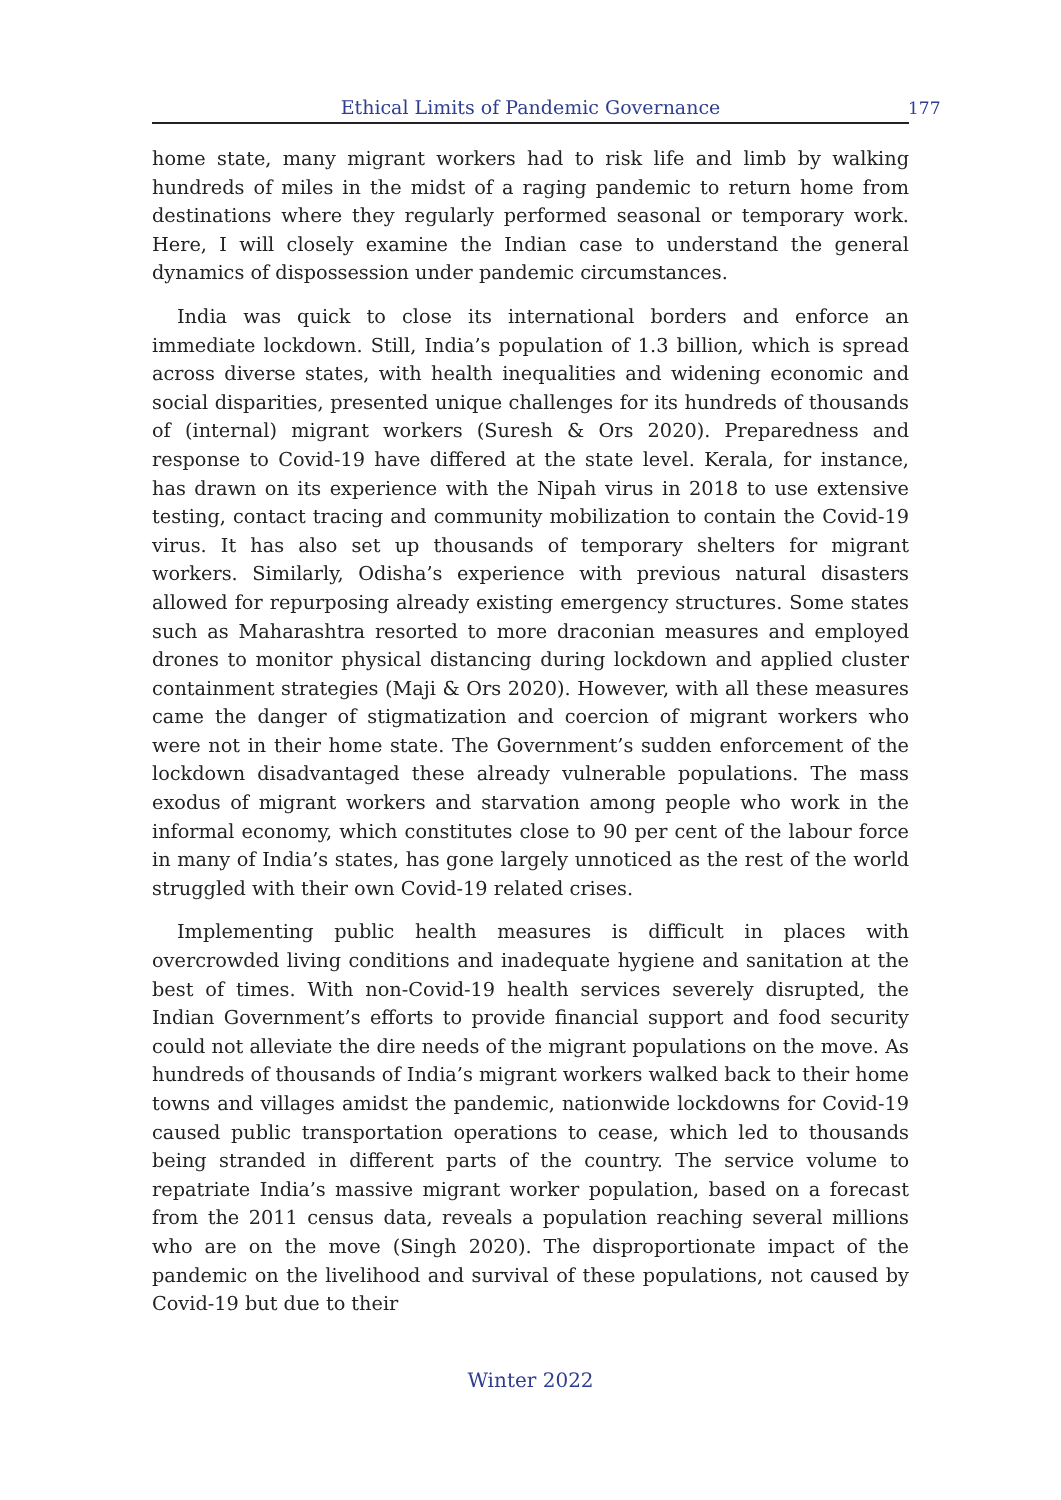Ethical Limits of Pandemic Governance 177
home state, many migrant workers had to risk life and limb by walking hundreds of miles in the midst of a raging pandemic to return home from destinations where they regularly performed seasonal or temporary work. Here, I will closely examine the Indian case to understand the general dynamics of dispossession under pandemic circumstances.
India was quick to close its international borders and enforce an immediate lockdown. Still, India’s population of 1.3 billion, which is spread across diverse states, with health inequalities and widening economic and social disparities, presented unique challenges for its hundreds of thousands of (internal) migrant workers (Suresh & Ors 2020). Preparedness and response to Covid-19 have differed at the state level. Kerala, for instance, has drawn on its experience with the Nipah virus in 2018 to use extensive testing, contact tracing and community mobilization to contain the Covid-19 virus. It has also set up thousands of temporary shelters for migrant workers. Similarly, Odisha’s experience with previous natural disasters allowed for repurposing already existing emergency structures. Some states such as Maharashtra resorted to more draconian measures and employed drones to monitor physical distancing during lockdown and applied cluster containment strategies (Maji & Ors 2020). However, with all these measures came the danger of stigmatization and coercion of migrant workers who were not in their home state. The Government’s sudden enforcement of the lockdown disadvantaged these already vulnerable populations. The mass exodus of migrant workers and starvation among people who work in the informal economy, which constitutes close to 90 per cent of the labour force in many of India’s states, has gone largely unnoticed as the rest of the world struggled with their own Covid-19 related crises.
Implementing public health measures is difficult in places with overcrowded living conditions and inadequate hygiene and sanitation at the best of times. With non-Covid-19 health services severely disrupted, the Indian Government’s efforts to provide financial support and food security could not alleviate the dire needs of the migrant populations on the move. As hundreds of thousands of India’s migrant workers walked back to their home towns and villages amidst the pandemic, nationwide lockdowns for Covid-19 caused public transportation operations to cease, which led to thousands being stranded in different parts of the country. The service volume to repatriate India’s massive migrant worker population, based on a forecast from the 2011 census data, reveals a population reaching several millions who are on the move (Singh 2020). The disproportionate impact of the pandemic on the livelihood and survival of these populations, not caused by Covid-19 but due to their
Winter 2022